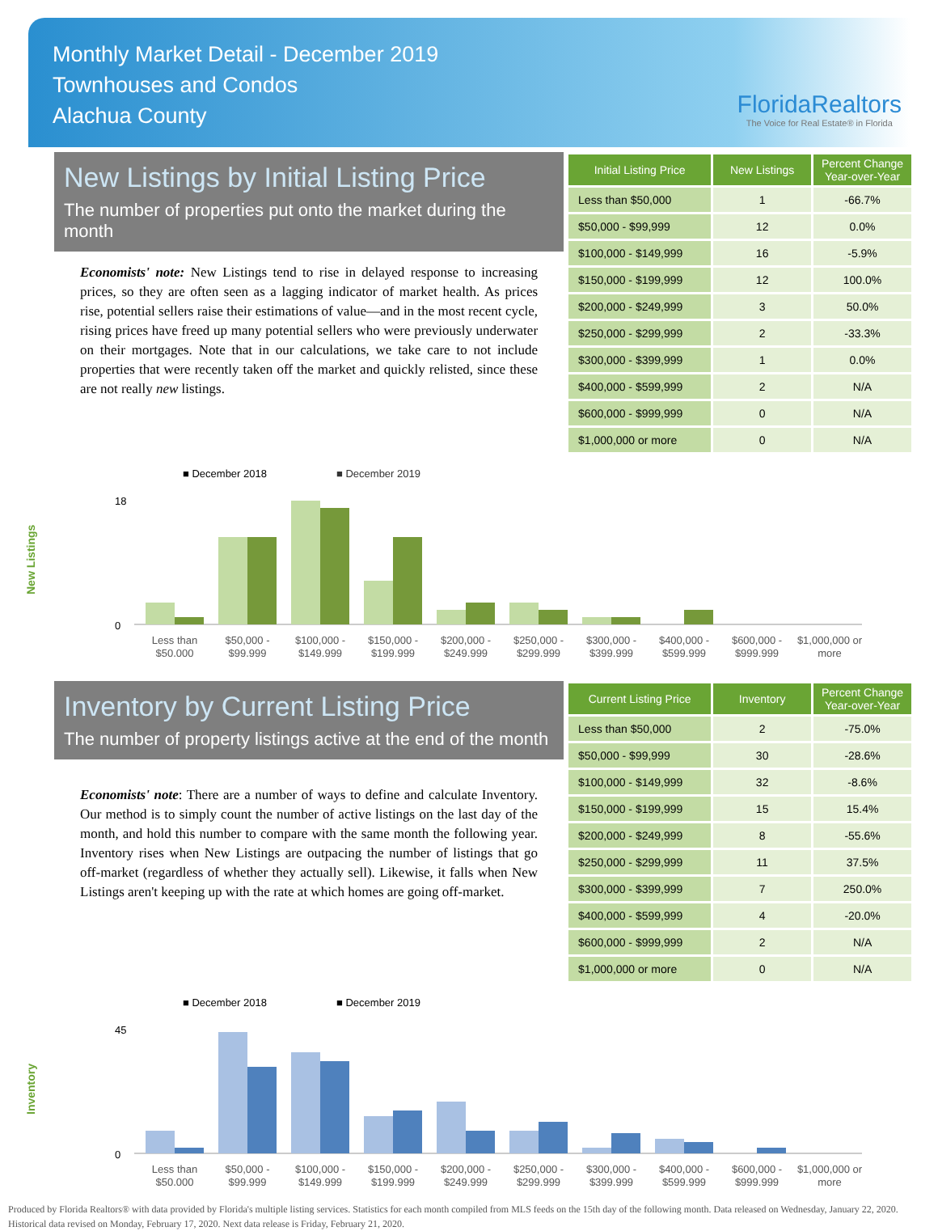Monthly Market Detail - December 2019
Townhouses and Condos
Alachua County
FloridaRealtors
The Voice for Real Estate® in Florida
New Listings by Initial Listing Price
The number of properties put onto the market during the month
Economists' note: New Listings tend to rise in delayed response to increasing prices, so they are often seen as a lagging indicator of market health. As prices rise, potential sellers raise their estimations of value—and in the most recent cycle, rising prices have freed up many potential sellers who were previously underwater on their mortgages. Note that in our calculations, we take care to not include properties that were recently taken off the market and quickly relisted, since these are not really new listings.
| Initial Listing Price | New Listings | Percent Change Year-over-Year |
| --- | --- | --- |
| Less than $50,000 | 1 | -66.7% |
| $50,000 - $99,999 | 12 | 0.0% |
| $100,000 - $149,999 | 16 | -5.9% |
| $150,000 - $199,999 | 12 | 100.0% |
| $200,000 - $249,999 | 3 | 50.0% |
| $250,000 - $299,999 | 2 | -33.3% |
| $300,000 - $399,999 | 1 | 0.0% |
| $400,000 - $599,999 | 2 | N/A |
| $600,000 - $999,999 | 0 | N/A |
| $1,000,000 or more | 0 | N/A |
New Listings
■ December 2018
■ December 2019
18
0
Less than
$50,000
$50,000 -
$99,999
$100,000 -
$149,999
$150,000 -
$199,999
$200,000 -
$249,999
$250,000 -
$299,999
$300,000 -
$399,999
$400,000 -
$599,999
$600,000 -
$999,999
$1,000,000 or
more
Inventory by Current Listing Price
The number of property listings active at the end of the month
Economists' note: There are a number of ways to define and calculate Inventory. Our method is to simply count the number of active listings on the last day of the month, and hold this number to compare with the same month the following year. Inventory rises when New Listings are outpacing the number of listings that go off-market (regardless of whether they actually sell). Likewise, it falls when New Listings aren't keeping up with the rate at which homes are going off-market.
| Current Listing Price | Inventory | Percent Change Year-over-Year |
| --- | --- | --- |
| Less than $50,000 | 2 | -75.0% |
| $50,000 - $99,999 | 30 | -28.6% |
| $100,000 - $149,999 | 32 | -8.6% |
| $150,000 - $199,999 | 15 | 15.4% |
| $200,000 - $249,999 | 8 | -55.6% |
| $250,000 - $299,999 | 11 | 37.5% |
| $300,000 - $399,999 | 7 | 250.0% |
| $400,000 - $599,999 | 4 | -20.0% |
| $600,000 - $999,999 | 2 | N/A |
| $1,000,000 or more | 0 | N/A |
Inventory
■ December 2018
■ December 2019
45
0
Less than
$50,000
$50,000 -
$99,999
$100,000 -
$149,999
$150,000 -
$199,999
$200,000 -
$249,999
$250,000 -
$299,999
$300,000 -
$399,999
$400,000 -
$599,999
$600,000 -
$999,999
$1,000,000 or
more
Produced by Florida Realtors® with data provided by Florida's multiple listing services. Statistics for each month compiled from MLS feeds on the 15th day of the following month. Data released on Wednesday, January 22, 2020. Historical data revised on Monday, February 17, 2020. Next data release is Friday, February 21, 2020.